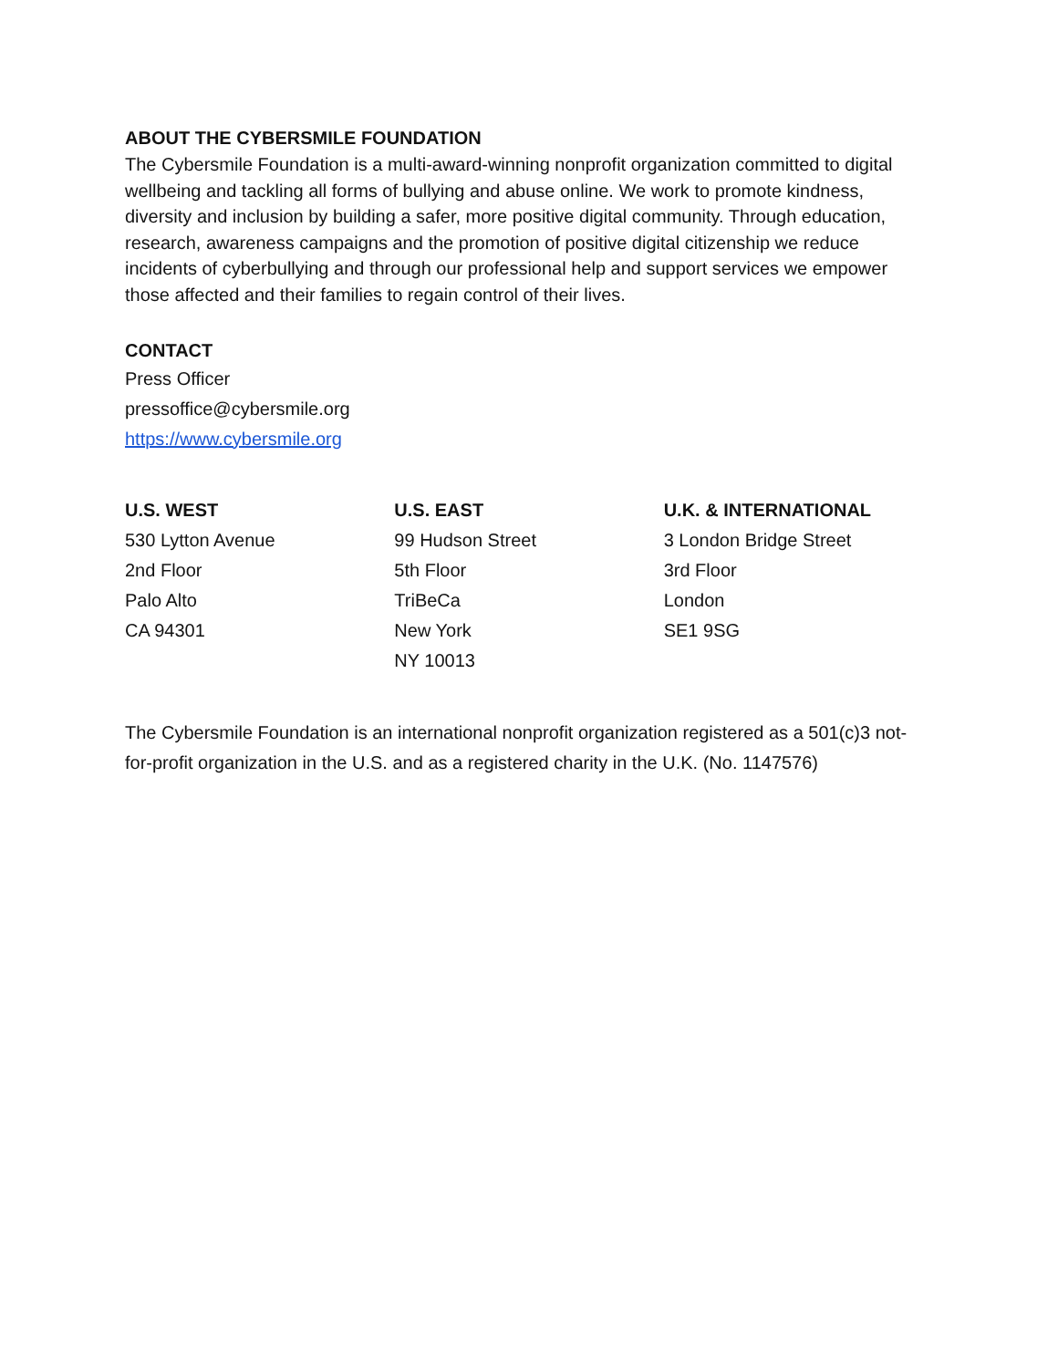ABOUT THE CYBERSMILE FOUNDATION
The Cybersmile Foundation is a multi-award-winning nonprofit organization committed to digital wellbeing and tackling all forms of bullying and abuse online. We work to promote kindness, diversity and inclusion by building a safer, more positive digital community. Through education, research, awareness campaigns and the promotion of positive digital citizenship we reduce incidents of cyberbullying and through our professional help and support services we empower those affected and their families to regain control of their lives.
CONTACT
Press Officer
pressoffice@cybersmile.org
https://www.cybersmile.org
U.S. WEST
530 Lytton Avenue
2nd Floor
Palo Alto
CA 94301
U.S. EAST
99 Hudson Street
5th Floor
TriBeCa
New York
NY 10013
U.K. & INTERNATIONAL
3 London Bridge Street
3rd Floor
London
SE1 9SG
The Cybersmile Foundation is an international nonprofit organization registered as a 501(c)3 not-for-profit organization in the U.S. and as a registered charity in the U.K. (No. 1147576)